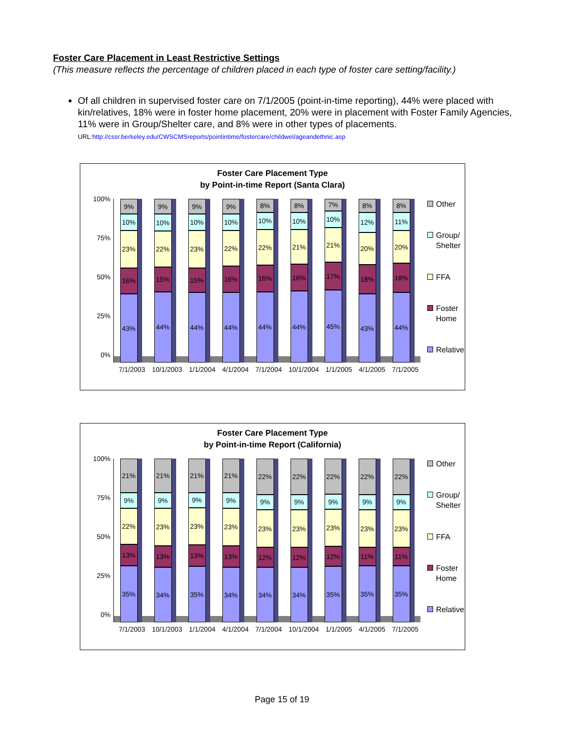Foster Care Placement in Least Restrictive Settings
(This measure reflects the percentage of children placed in each type of foster care setting/facility.)
Of all children in supervised foster care on 7/1/2005 (point-in-time reporting), 44% were placed with kin/relatives, 18% were in foster home placement, 20% were in placement with Foster Family Agencies, 11% were in Group/Shelter care, and 8% were in other types of placements.
URL:http://cssr.berkeley.edu/CWSCMSreports/pointintime/fostercare/childwel/ageandethnic.asp
Foster Care Placement Type
by Point-in-time Report (Santa Clara)
100%
75%
50%
25%
0%
9%
10%
23%
16%
43%
9%
10%
22%
15%
44%
9%
10%
23%
15%
44%
9%
10%
22%
16%
44%
8%
10%
22%
16%
44%
8%
10%
21%
16%
44%
7%
10%
21%
17%
45%
8%
12%
20%
18%
43%
8%
11%
20%
18%
44%
Other
Group/
Shelter
FFA
Foster
Home
Relative
7/1/2003 10/1/2003 1/1/2004 4/1/2004 7/1/2004 10/1/2004 1/1/2005 4/1/2005 7/1/2005
Foster Care Placement Type
by Point-in-time Report (California)
100%
75%
50%
25%
0%
21%
9%
22%
13%
35%
21%
9%
23%
13%
34%
21%
9%
23%
13%
35%
21%
9%
23%
13%
34%
22%
9%
23%
12%
34%
22%
9%
23%
12%
34%
22%
9%
23%
12%
35%
22%
9%
23%
11%
35%
22%
9%
23%
11%
35%
Other
Group/
Shelter
FFA
Foster
Home
Relative
7/1/2003 10/1/2003 1/1/2004 4/1/2004 7/1/2004 10/1/2004 1/1/2005 4/1/2005 7/1/2005
Page 15 of 19